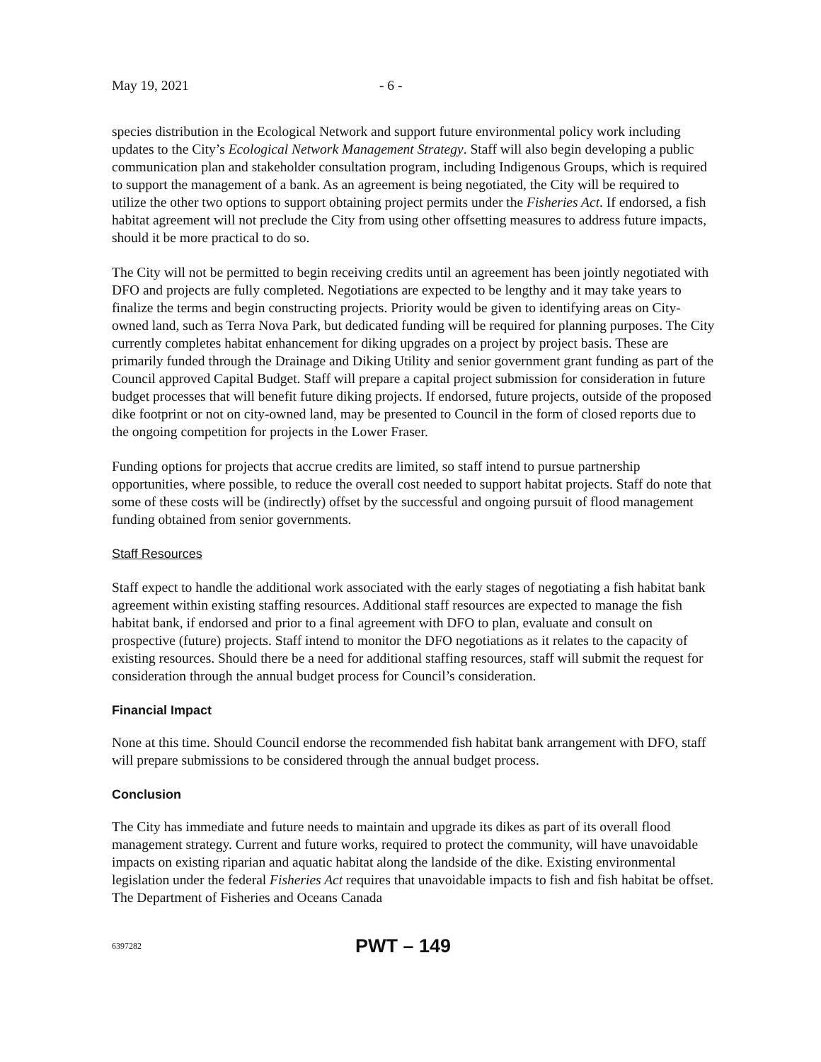May 19, 2021 - 6 -
species distribution in the Ecological Network and support future environmental policy work including updates to the City’s Ecological Network Management Strategy. Staff will also begin developing a public communication plan and stakeholder consultation program, including Indigenous Groups, which is required to support the management of a bank. As an agreement is being negotiated, the City will be required to utilize the other two options to support obtaining project permits under the Fisheries Act. If endorsed, a fish habitat agreement will not preclude the City from using other offsetting measures to address future impacts, should it be more practical to do so.
The City will not be permitted to begin receiving credits until an agreement has been jointly negotiated with DFO and projects are fully completed. Negotiations are expected to be lengthy and it may take years to finalize the terms and begin constructing projects. Priority would be given to identifying areas on City-owned land, such as Terra Nova Park, but dedicated funding will be required for planning purposes. The City currently completes habitat enhancement for diking upgrades on a project by project basis. These are primarily funded through the Drainage and Diking Utility and senior government grant funding as part of the Council approved Capital Budget. Staff will prepare a capital project submission for consideration in future budget processes that will benefit future diking projects. If endorsed, future projects, outside of the proposed dike footprint or not on city-owned land, may be presented to Council in the form of closed reports due to the ongoing competition for projects in the Lower Fraser.
Funding options for projects that accrue credits are limited, so staff intend to pursue partnership opportunities, where possible, to reduce the overall cost needed to support habitat projects. Staff do note that some of these costs will be (indirectly) offset by the successful and ongoing pursuit of flood management funding obtained from senior governments.
Staff Resources
Staff expect to handle the additional work associated with the early stages of negotiating a fish habitat bank agreement within existing staffing resources. Additional staff resources are expected to manage the fish habitat bank, if endorsed and prior to a final agreement with DFO to plan, evaluate and consult on prospective (future) projects. Staff intend to monitor the DFO negotiations as it relates to the capacity of existing resources. Should there be a need for additional staffing resources, staff will submit the request for consideration through the annual budget process for Council’s consideration.
Financial Impact
None at this time. Should Council endorse the recommended fish habitat bank arrangement with DFO, staff will prepare submissions to be considered through the annual budget process.
Conclusion
The City has immediate and future needs to maintain and upgrade its dikes as part of its overall flood management strategy. Current and future works, required to protect the community, will have unavoidable impacts on existing riparian and aquatic habitat along the landside of the dike. Existing environmental legislation under the federal Fisheries Act requires that unavoidable impacts to fish and fish habitat be offset. The Department of Fisheries and Oceans Canada
6397282 PWT – 149